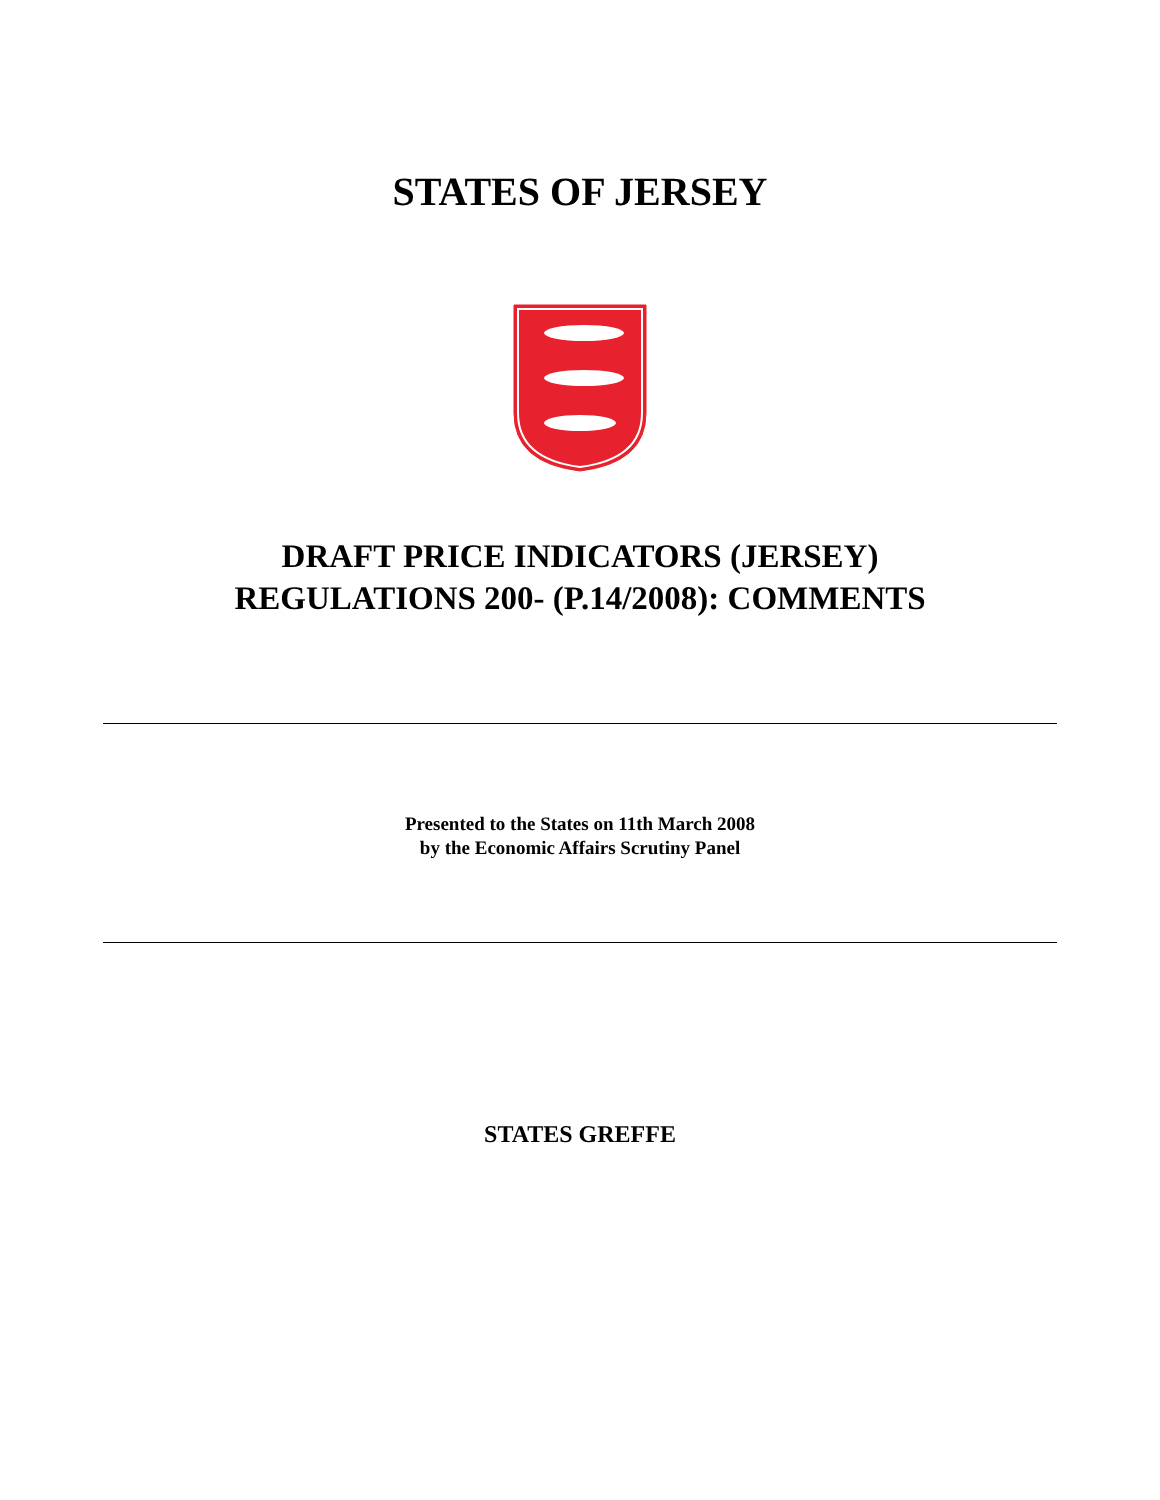STATES OF JERSEY
DRAFT PRICE INDICATORS (JERSEY)
REGULATIONS 200- (P.14/2008): COMMENTS
Presented to the States on 11th March 2008
by the Economic Affairs Scrutiny Panel
STATES GREFFE